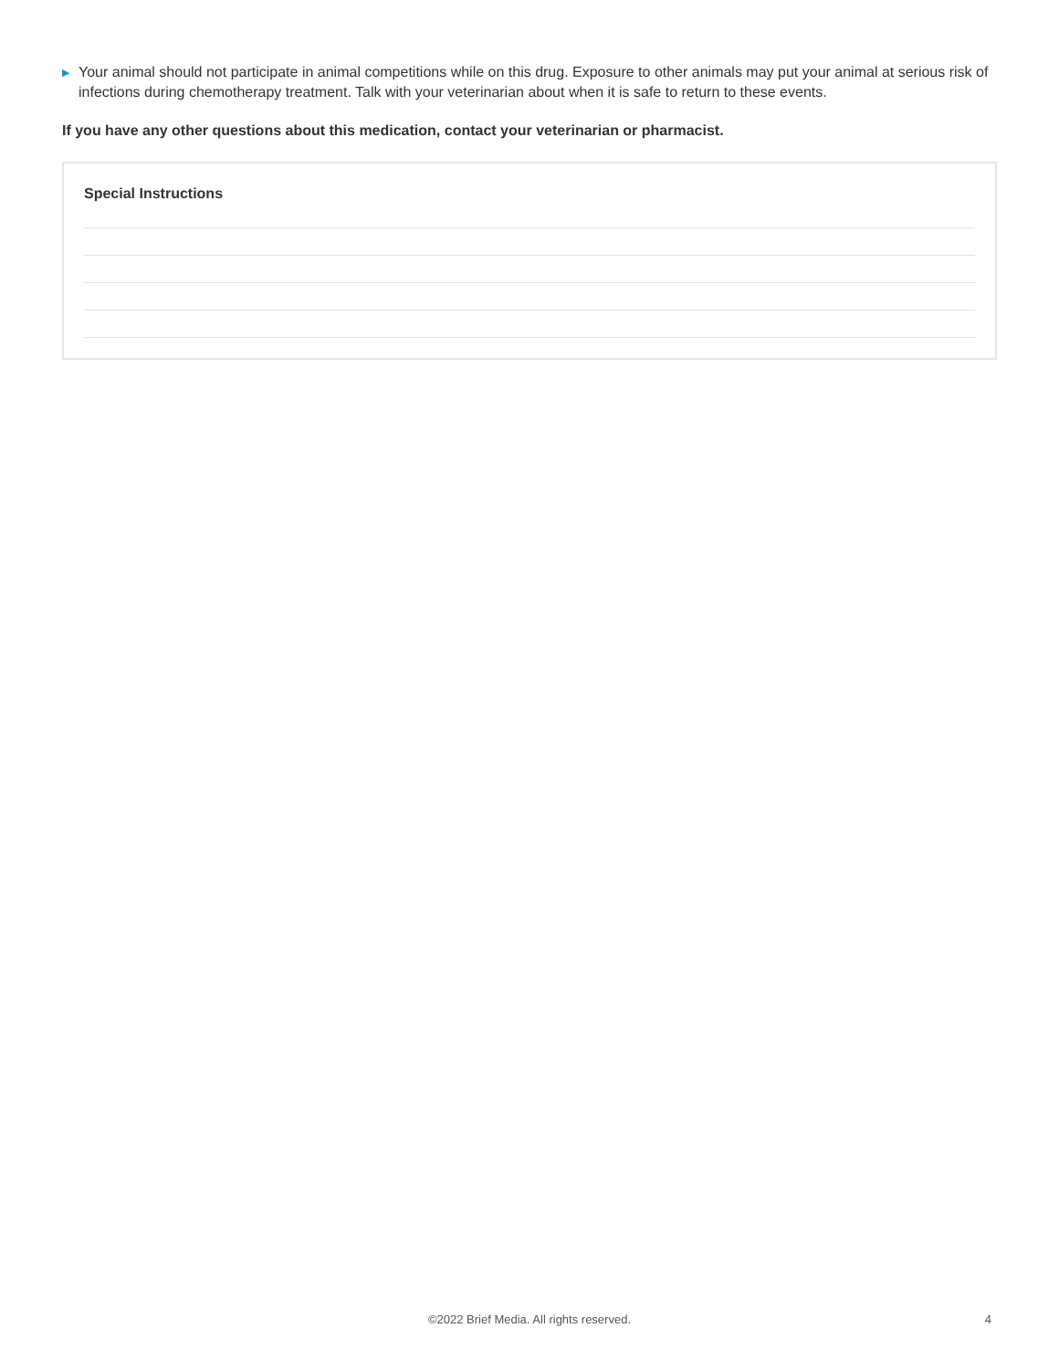▶ Your animal should not participate in animal competitions while on this drug. Exposure to other animals may put your animal at serious risk of infections during chemotherapy treatment. Talk with your veterinarian about when it is safe to return to these events.
If you have any other questions about this medication, contact your veterinarian or pharmacist.
Special Instructions
©2022 Brief Media. All rights reserved.
4